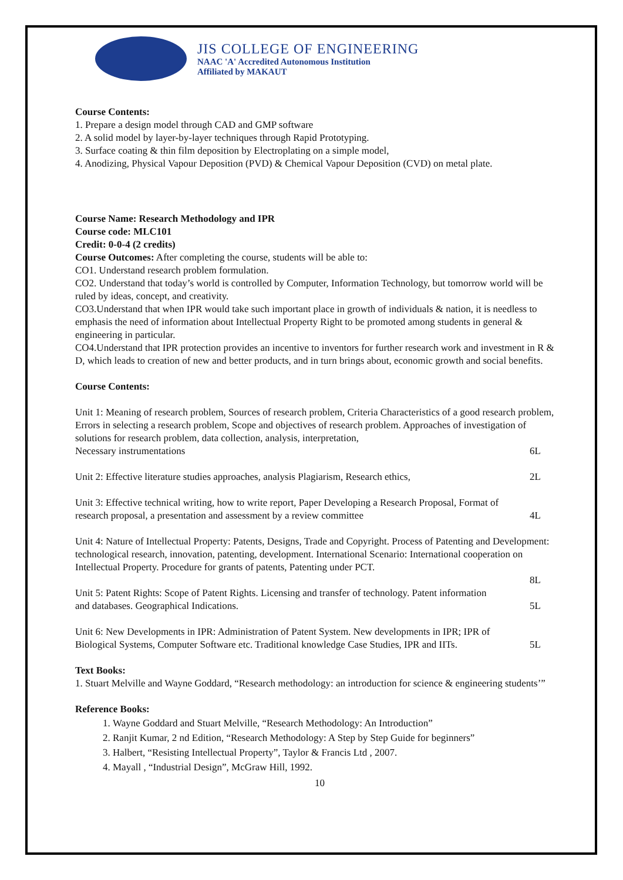JIS COLLEGE OF ENGINEERING
NAAC 'A' Accredited Autonomous Institution
Affiliated by MAKAUT
Course Contents:
1. Prepare a design model through CAD and GMP software
2. A solid model by layer-by-layer techniques through Rapid Prototyping.
3. Surface coating & thin film deposition by Electroplating on a simple model,
4. Anodizing, Physical Vapour Deposition (PVD) & Chemical Vapour Deposition (CVD) on metal plate.
Course Name: Research Methodology and IPR
Course code: MLC101
Credit: 0-0-4 (2 credits)
Course Outcomes: After completing the course, students will be able to:
CO1. Understand research problem formulation.
CO2. Understand that today’s world is controlled by Computer, Information Technology, but tomorrow world will be ruled by ideas, concept, and creativity.
CO3.Understand that when IPR would take such important place in growth of individuals & nation, it is needless to emphasis the need of information about Intellectual Property Right to be promoted among students in general & engineering in particular.
CO4.Understand that IPR protection provides an incentive to inventors for further research work and investment in R & D, which leads to creation of new and better products, and in turn brings about, economic growth and social benefits.
Course Contents:
Unit 1: Meaning of research problem, Sources of research problem, Criteria Characteristics of a good research problem, Errors in selecting a research problem, Scope and objectives of research problem. Approaches of investigation of solutions for research problem, data collection, analysis, interpretation,
Necessary instrumentations 6L
Unit 2: Effective literature studies approaches, analysis Plagiarism, Research ethics, 2L
Unit 3: Effective technical writing, how to write report, Paper Developing a Research Proposal, Format of
research proposal, a presentation and assessment by a review committee 4L
Unit 4: Nature of Intellectual Property: Patents, Designs, Trade and Copyright. Process of Patenting and Development: technological research, innovation, patenting, development. International Scenario: International cooperation on Intellectual Property. Procedure for grants of patents, Patenting under PCT.
8L
Unit 5: Patent Rights: Scope of Patent Rights. Licensing and transfer of technology. Patent information
and databases. Geographical Indications. 5L
Unit 6: New Developments in IPR: Administration of Patent System. New developments in IPR; IPR of
Biological Systems, Computer Software etc. Traditional knowledge Case Studies, IPR and IITs. 5L
Text Books:
1. Stuart Melville and Wayne Goddard, “Research methodology: an introduction for science & engineering students’”
Reference Books:
1. Wayne Goddard and Stuart Melville, “Research Methodology: An Introduction”
2. Ranjit Kumar, 2 nd Edition, “Research Methodology: A Step by Step Guide for beginners”
3. Halbert, “Resisting Intellectual Property”, Taylor & Francis Ltd , 2007.
4. Mayall , “Industrial Design”, McGraw Hill, 1992.
10